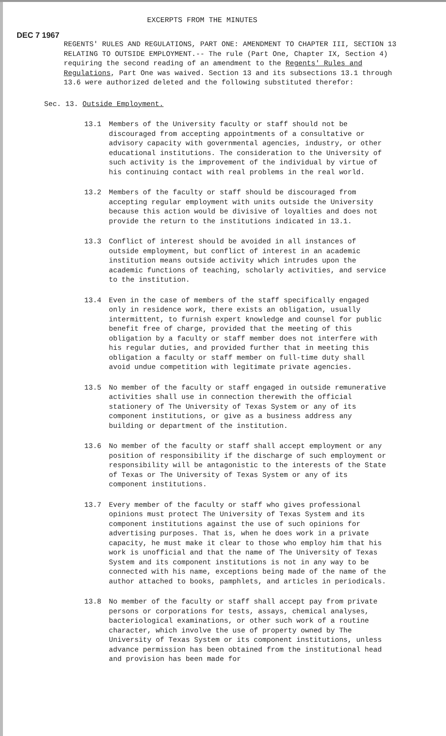EXCERPTS FROM THE MINUTES
DEC 7 1967
REGENTS' RULES AND REGULATIONS, PART ONE: AMENDMENT TO CHAPTER III, SECTION 13 RELATING TO OUTSIDE EMPLOYMENT.-- The rule (Part One, Chapter IX, Section 4) requiring the second reading of an amendment to the Regents' Rules and Regulations, Part One was waived. Section 13 and its subsections 13.1 through 13.6 were authorized deleted and the following substituted therefor:
Sec. 13. Outside Employment.
13.1 Members of the University faculty or staff should not be discouraged from accepting appointments of a consultative or advisory capacity with governmental agencies, industry, or other educational institutions. The consideration to the University of such activity is the improvement of the individual by virtue of his continuing contact with real problems in the real world.
13.2 Members of the faculty or staff should be discouraged from accepting regular employment with units outside the University because this action would be divisive of loyalties and does not provide the return to the institutions indicated in 13.1.
13.3 Conflict of interest should be avoided in all instances of outside employment, but conflict of interest in an academic institution means outside activity which intrudes upon the academic functions of teaching, scholarly activities, and service to the institution.
13.4 Even in the case of members of the staff specifically engaged only in residence work, there exists an obligation, usually intermittent, to furnish expert knowledge and counsel for public benefit free of charge, provided that the meeting of this obligation by a faculty or staff member does not interfere with his regular duties, and provided further that in meeting this obligation a faculty or staff member on full-time duty shall avoid undue competition with legitimate private agencies.
13.5 No member of the faculty or staff engaged in outside remunerative activities shall use in connection therewith the official stationery of The University of Texas System or any of its component institutions, or give as a business address any building or department of the institution.
13.6 No member of the faculty or staff shall accept employment or any position of responsibility if the discharge of such employment or responsibility will be antagonistic to the interests of the State of Texas or The University of Texas System or any of its component institutions.
13.7 Every member of the faculty or staff who gives professional opinions must protect The University of Texas System and its component institutions against the use of such opinions for advertising purposes. That is, when he does work in a private capacity, he must make it clear to those who employ him that his work is unofficial and that the name of The University of Texas System and its component institutions is not in any way to be connected with his name, exceptions being made of the name of the author attached to books, pamphlets, and articles in periodicals.
13.8 No member of the faculty or staff shall accept pay from private persons or corporations for tests, assays, chemical analyses, bacteriological examinations, or other such work of a routine character, which involve the use of property owned by The University of Texas System or its component institutions, unless advance permission has been obtained from the institutional head and provision has been made for